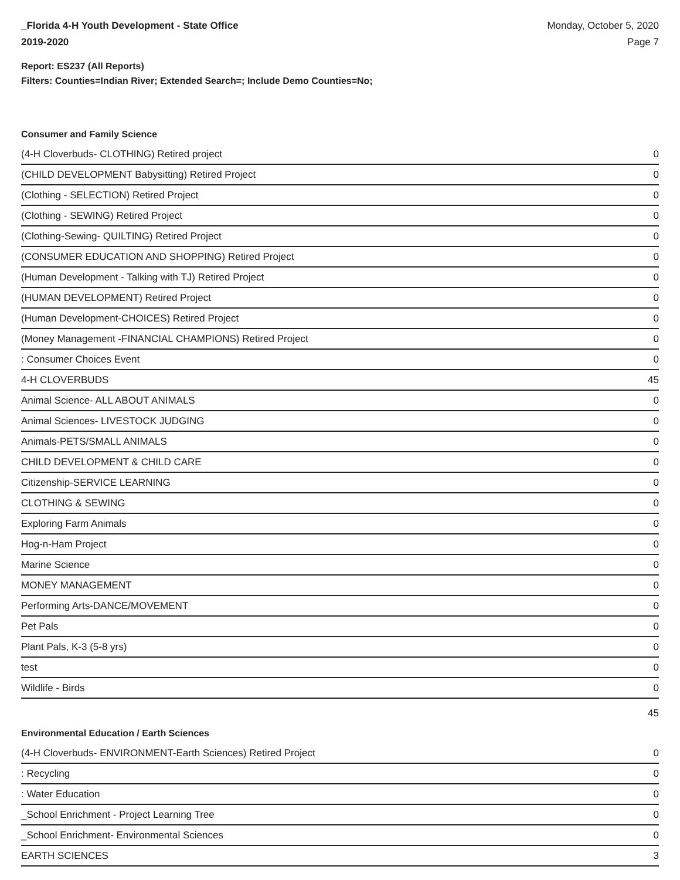_Florida 4-H Youth Development - State Office
2019-2020
Monday, October 5, 2020
Page 7
Report: ES237 (All Reports)
Filters: Counties=Indian River; Extended Search=; Include Demo Counties=No;
Consumer and Family Science
| (4-H Cloverbuds- CLOTHING) Retired project | 0 |
| (CHILD DEVELOPMENT Babysitting) Retired Project | 0 |
| (Clothing - SELECTION) Retired Project | 0 |
| (Clothing - SEWING) Retired Project | 0 |
| (Clothing-Sewing- QUILTING) Retired Project | 0 |
| (CONSUMER EDUCATION AND SHOPPING) Retired Project | 0 |
| (Human Development - Talking with TJ) Retired Project | 0 |
| (HUMAN DEVELOPMENT) Retired Project | 0 |
| (Human Development-CHOICES) Retired Project | 0 |
| (Money Management -FINANCIAL CHAMPIONS) Retired Project | 0 |
| : Consumer Choices Event | 0 |
| 4-H CLOVERBUDS | 45 |
| Animal Science- ALL ABOUT ANIMALS | 0 |
| Animal Sciences- LIVESTOCK JUDGING | 0 |
| Animals-PETS/SMALL ANIMALS | 0 |
| CHILD DEVELOPMENT & CHILD CARE | 0 |
| Citizenship-SERVICE LEARNING | 0 |
| CLOTHING & SEWING | 0 |
| Exploring Farm Animals | 0 |
| Hog-n-Ham Project | 0 |
| Marine Science | 0 |
| MONEY MANAGEMENT | 0 |
| Performing Arts-DANCE/MOVEMENT | 0 |
| Pet Pals | 0 |
| Plant Pals, K-3 (5-8 yrs) | 0 |
| test | 0 |
| Wildlife - Birds | 0 |
| | 45 |
Environmental Education / Earth Sciences
| (4-H Cloverbuds- ENVIRONMENT-Earth Sciences) Retired Project | 0 |
| : Recycling | 0 |
| : Water Education | 0 |
| _School Enrichment - Project Learning Tree | 0 |
| _School Enrichment- Environmental Sciences | 0 |
| EARTH SCIENCES | 3 |